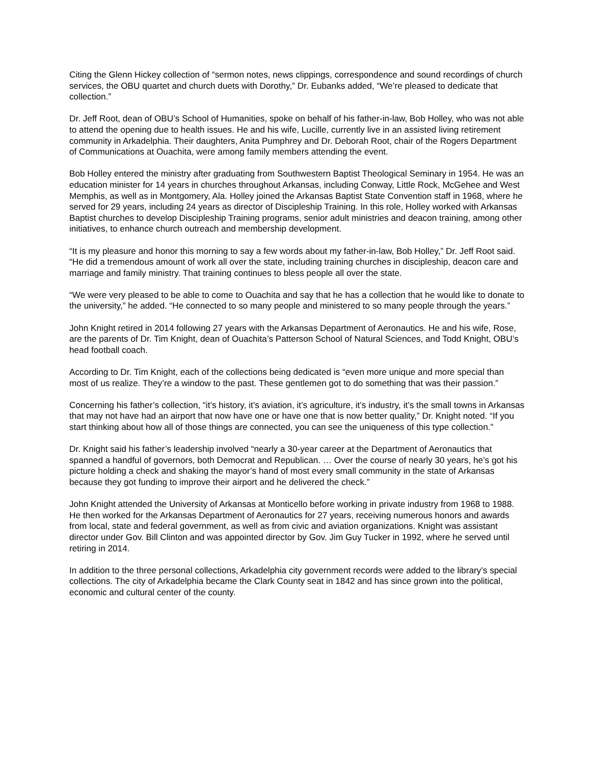Citing the Glenn Hickey collection of “sermon notes, news clippings, correspondence and sound recordings of church services, the OBU quartet and church duets with Dorothy,” Dr. Eubanks added, “We’re pleased to dedicate that collection.”
Dr. Jeff Root, dean of OBU’s School of Humanities, spoke on behalf of his father-in-law, Bob Holley, who was not able to attend the opening due to health issues. He and his wife, Lucille, currently live in an assisted living retirement community in Arkadelphia. Their daughters, Anita Pumphrey and Dr. Deborah Root, chair of the Rogers Department of Communications at Ouachita, were among family members attending the event.
Bob Holley entered the ministry after graduating from Southwestern Baptist Theological Seminary in 1954. He was an education minister for 14 years in churches throughout Arkansas, including Conway, Little Rock, McGehee and West Memphis, as well as in Montgomery, Ala. Holley joined the Arkansas Baptist State Convention staff in 1968, where he served for 29 years, including 24 years as director of Discipleship Training. In this role, Holley worked with Arkansas Baptist churches to develop Discipleship Training programs, senior adult ministries and deacon training, among other initiatives, to enhance church outreach and membership development.
“It is my pleasure and honor this morning to say a few words about my father-in-law, Bob Holley,” Dr. Jeff Root said. “He did a tremendous amount of work all over the state, including training churches in discipleship, deacon care and marriage and family ministry. That training continues to bless people all over the state.
“We were very pleased to be able to come to Ouachita and say that he has a collection that he would like to donate to the university,” he added. “He connected to so many people and ministered to so many people through the years.”
John Knight retired in 2014 following 27 years with the Arkansas Department of Aeronautics. He and his wife, Rose, are the parents of Dr. Tim Knight, dean of Ouachita’s Patterson School of Natural Sciences, and Todd Knight, OBU’s head football coach.
According to Dr. Tim Knight, each of the collections being dedicated is “even more unique and more special than most of us realize. They’re a window to the past. These gentlemen got to do something that was their passion.”
Concerning his father’s collection, “it’s history, it’s aviation, it’s agriculture, it’s industry, it’s the small towns in Arkansas that may not have had an airport that now have one or have one that is now better quality,” Dr. Knight noted. “If you start thinking about how all of those things are connected, you can see the uniqueness of this type collection.”
Dr. Knight said his father’s leadership involved “nearly a 30-year career at the Department of Aeronautics that spanned a handful of governors, both Democrat and Republican. … Over the course of nearly 30 years, he’s got his picture holding a check and shaking the mayor’s hand of most every small community in the state of Arkansas because they got funding to improve their airport and he delivered the check.”
John Knight attended the University of Arkansas at Monticello before working in private industry from 1968 to 1988. He then worked for the Arkansas Department of Aeronautics for 27 years, receiving numerous honors and awards from local, state and federal government, as well as from civic and aviation organizations. Knight was assistant director under Gov. Bill Clinton and was appointed director by Gov. Jim Guy Tucker in 1992, where he served until retiring in 2014.
In addition to the three personal collections, Arkadelphia city government records were added to the library’s special collections. The city of Arkadelphia became the Clark County seat in 1842 and has since grown into the political, economic and cultural center of the county.